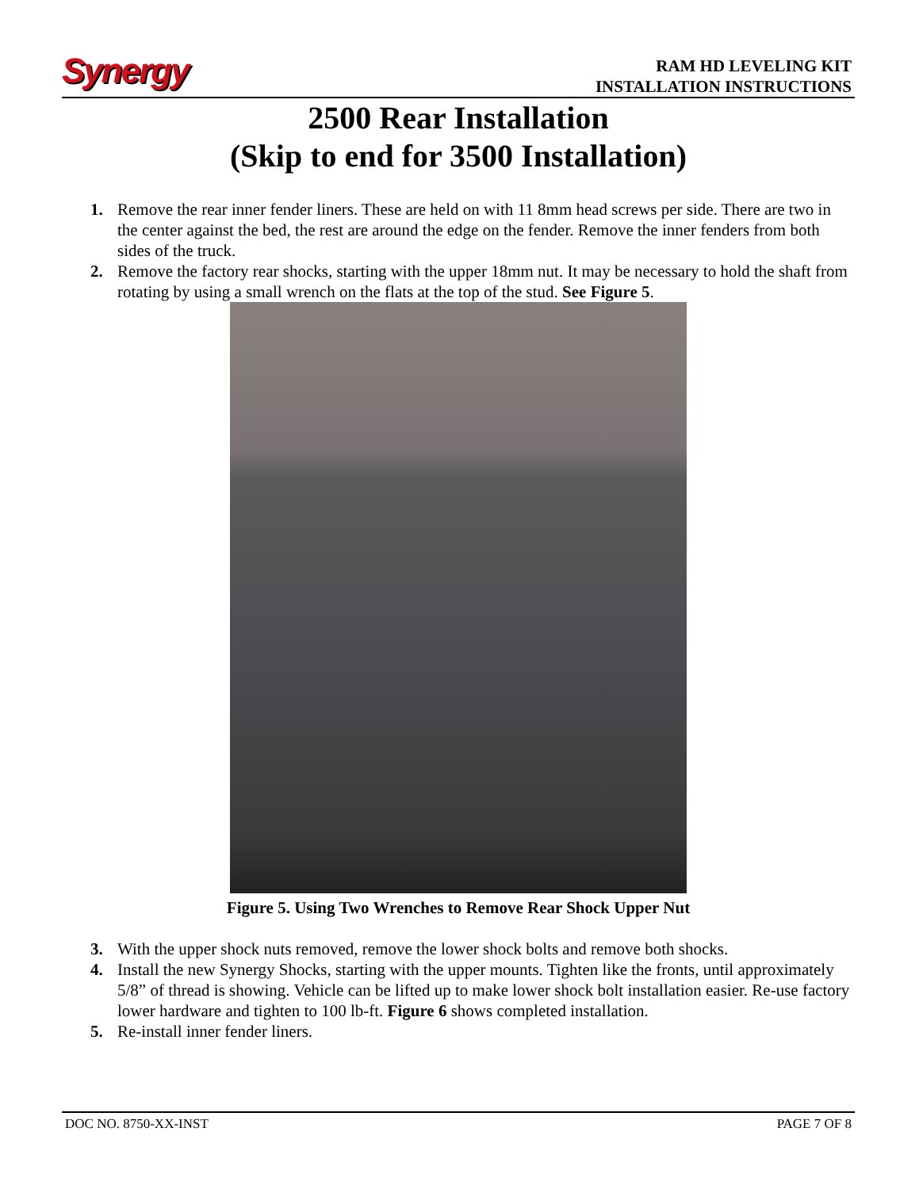Synergy
RAM HD LEVELING KIT
INSTALLATION INSTRUCTIONS
2500 Rear Installation
(Skip to end for 3500 Installation)
1. Remove the rear inner fender liners. These are held on with 11 8mm head screws per side. There are two in the center against the bed, the rest are around the edge on the fender. Remove the inner fenders from both sides of the truck.
2. Remove the factory rear shocks, starting with the upper 18mm nut. It may be necessary to hold the shaft from rotating by using a small wrench on the flats at the top of the stud. See Figure 5.
Figure 5. Using Two Wrenches to Remove Rear Shock Upper Nut
3. With the upper shock nuts removed, remove the lower shock bolts and remove both shocks.
4. Install the new Synergy Shocks, starting with the upper mounts. Tighten like the fronts, until approximately 5/8” of thread is showing. Vehicle can be lifted up to make lower shock bolt installation easier. Re-use factory lower hardware and tighten to 100 lb-ft. Figure 6 shows completed installation.
5. Re-install inner fender liners.
DOC NO. 8750-XX-INST PAGE 7 OF 8